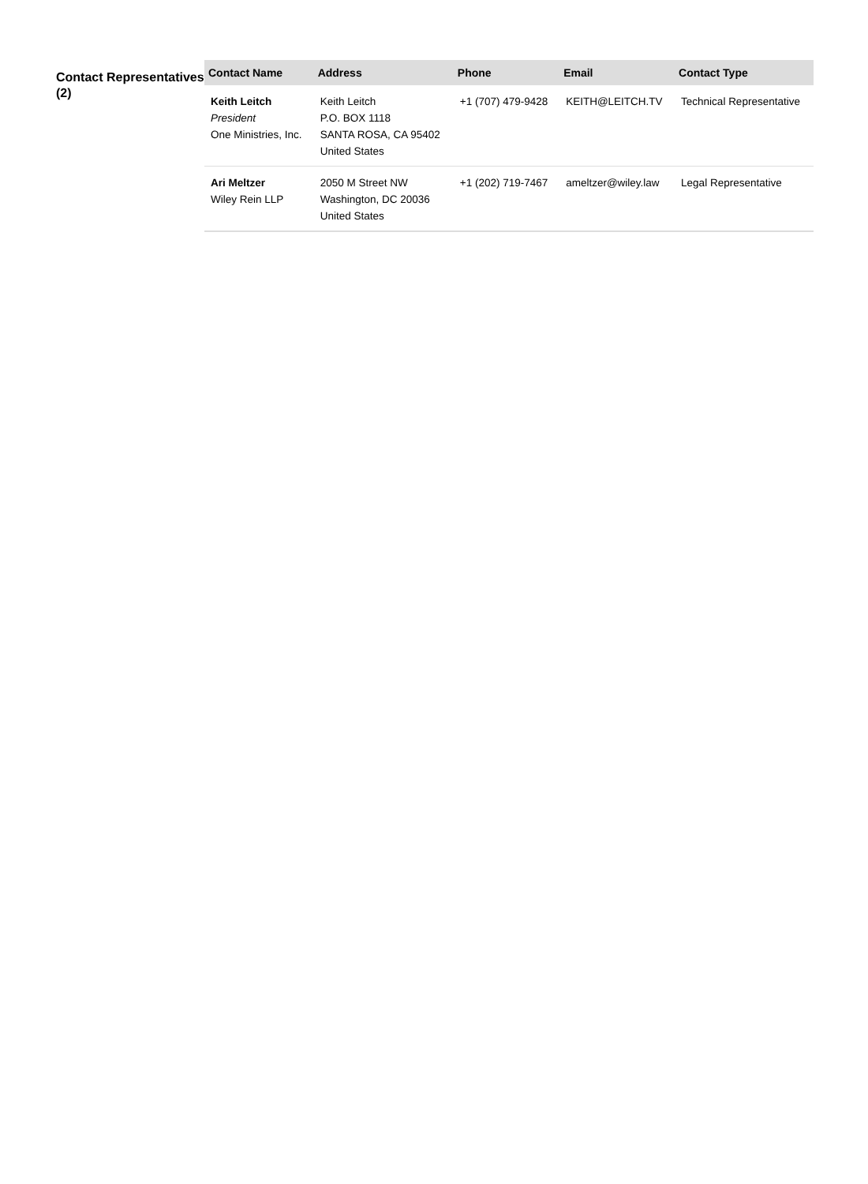Contact Representatives (2)
| Contact Name | Address | Phone | Email | Contact Type |
| --- | --- | --- | --- | --- |
| Keith Leitch President One Ministries, Inc. | Keith Leitch P.O. BOX 1118 SANTA ROSA, CA 95402 United States | +1 (707) 479-9428 | KEITH@LEITCH.TV | Technical Representative |
| Ari Meltzer Wiley Rein LLP | 2050 M Street NW Washington, DC 20036 United States | +1 (202) 719-7467 | ameltzer@wiley.law | Legal Representative |